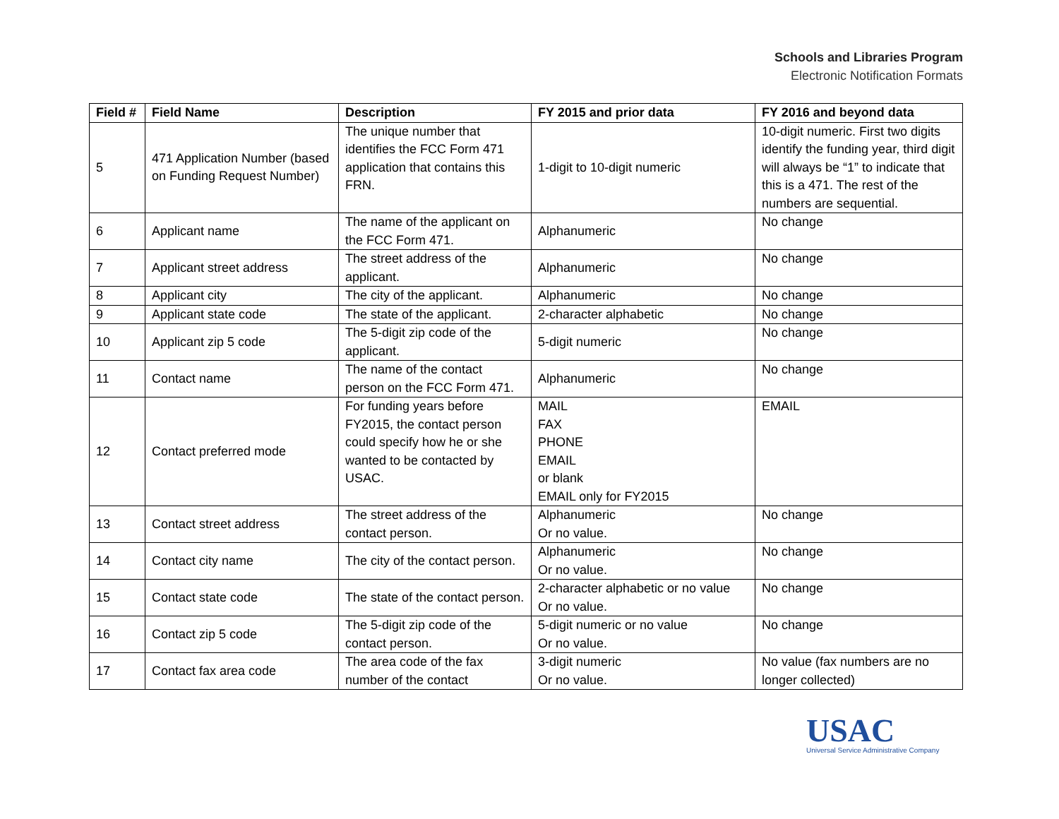Schools and Libraries Program
Electronic Notification Formats
| Field # | Field Name | Description | FY 2015 and prior data | FY 2016 and beyond data |
| --- | --- | --- | --- | --- |
| 5 | 471 Application Number (based on Funding Request Number) | The unique number that identifies the FCC Form 471 application that contains this FRN. | 1-digit to 10-digit numeric | 10-digit numeric. First two digits identify the funding year, third digit will always be “1” to indicate that this is a 471. The rest of the numbers are sequential. |
| 6 | Applicant name | The name of the applicant on the FCC Form 471. | Alphanumeric | No change |
| 7 | Applicant street address | The street address of the applicant. | Alphanumeric | No change |
| 8 | Applicant city | The city of the applicant. | Alphanumeric | No change |
| 9 | Applicant state code | The state of the applicant. | 2-character alphabetic | No change |
| 10 | Applicant zip 5 code | The 5-digit zip code of the applicant. | 5-digit numeric | No change |
| 11 | Contact name | The name of the contact person on the FCC Form 471. | Alphanumeric | No change |
| 12 | Contact preferred mode | For funding years before FY2015, the contact person could specify how he or she wanted to be contacted by USAC. | MAIL FAX PHONE EMAIL or blank EMAIL only for FY2015 | EMAIL |
| 13 | Contact street address | The street address of the contact person. | Alphanumeric Or no value. | No change |
| 14 | Contact city name | The city of the contact person. | Alphanumeric Or no value. | No change |
| 15 | Contact state code | The state of the contact person. | 2-character alphabetic or no value Or no value. | No change |
| 16 | Contact zip 5 code | The 5-digit zip code of the contact person. | 5-digit numeric or no value Or no value. | No change |
| 17 | Contact fax area code | The area code of the fax number of the contact | 3-digit numeric Or no value. | No value (fax numbers are no longer collected) |
USAC
Universal Service Administrative Company